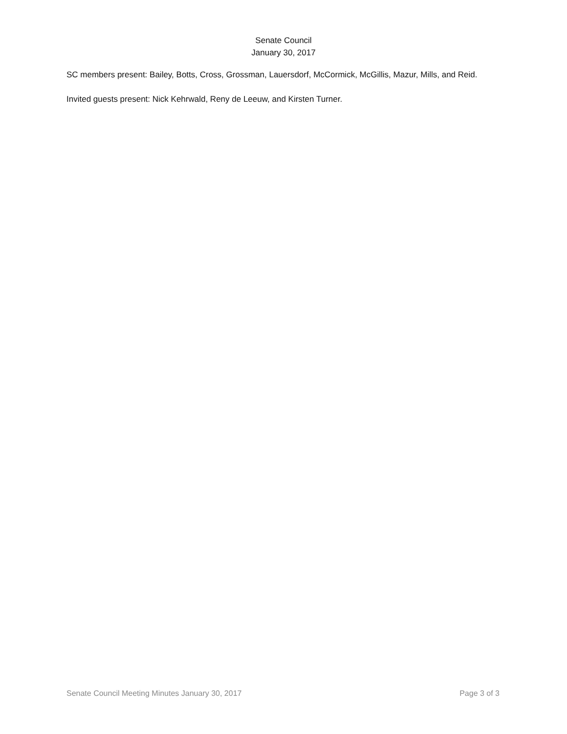Senate Council
January 30, 2017
SC members present: Bailey, Botts, Cross, Grossman, Lauersdorf, McCormick, McGillis, Mazur, Mills, and Reid.
Invited guests present: Nick Kehrwald, Reny de Leeuw, and Kirsten Turner.
Senate Council Meeting Minutes January 30, 2017 Page 3 of 3